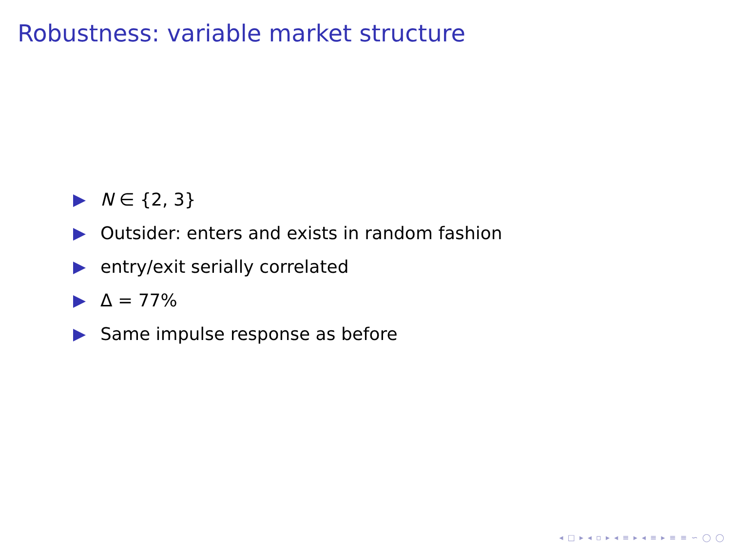Robustness: variable market structure
N ∈ {2, 3}
Outsider: enters and exists in random fashion
entry/exit serially correlated
Δ = 77%
Same impulse response as before
◂ □ ▸ ◂ ▫ ▸ ◂ ≡ ▸ ◂ ≡ ▸ ≡ ≡ ∽ ◯ ◯